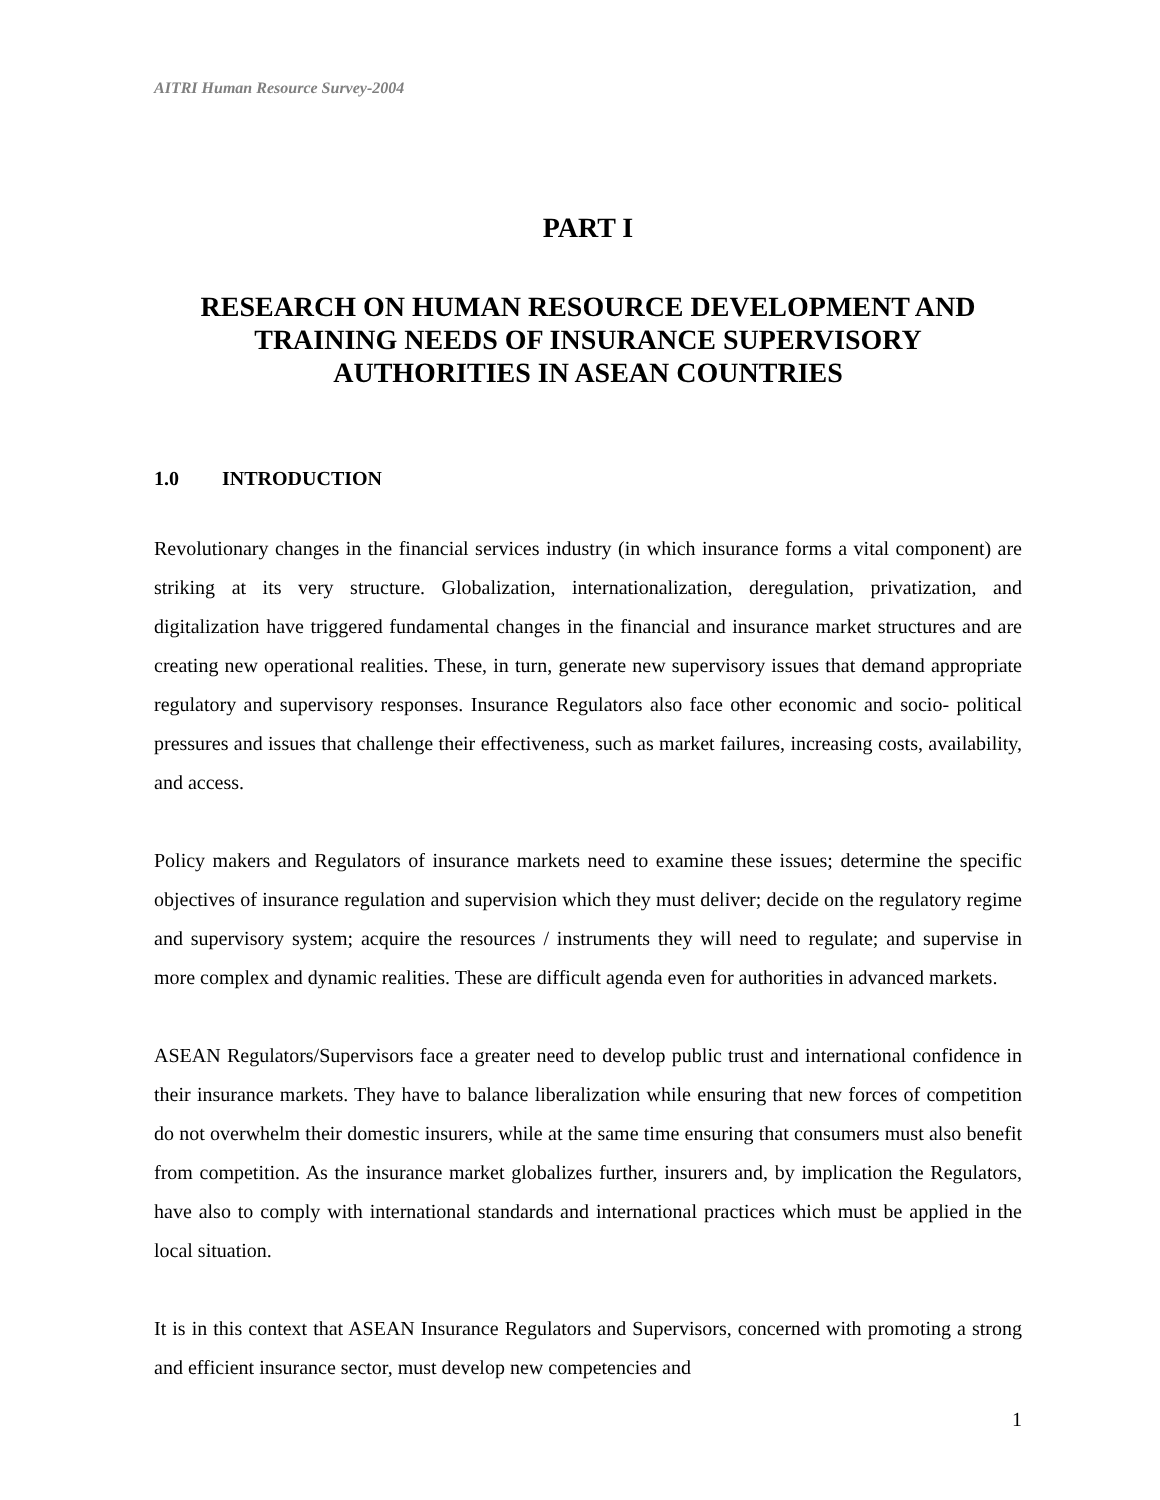AITRI Human Resource Survey-2004
PART I
RESEARCH ON HUMAN RESOURCE DEVELOPMENT AND TRAINING NEEDS OF INSURANCE SUPERVISORY AUTHORITIES IN ASEAN COUNTRIES
1.0 INTRODUCTION
Revolutionary changes in the financial services industry (in which insurance forms a vital component) are striking at its very structure. Globalization, internationalization, deregulation, privatization, and digitalization have triggered fundamental changes in the financial and insurance market structures and are creating new operational realities. These, in turn, generate new supervisory issues that demand appropriate regulatory and supervisory responses. Insurance Regulators also face other economic and socio- political pressures and issues that challenge their effectiveness, such as market failures, increasing costs, availability, and access.
Policy makers and Regulators of insurance markets need to examine these issues; determine the specific objectives of insurance regulation and supervision which they must deliver; decide on the regulatory regime and supervisory system; acquire the resources / instruments they will need to regulate; and supervise in more complex and dynamic realities. These are difficult agenda even for authorities in advanced markets.
ASEAN Regulators/Supervisors face a greater need to develop public trust and international confidence in their insurance markets. They have to balance liberalization while ensuring that new forces of competition do not overwhelm their domestic insurers, while at the same time ensuring that consumers must also benefit from competition. As the insurance market globalizes further, insurers and, by implication the Regulators, have also to comply with international standards and international practices which must be applied in the local situation.
It is in this context that ASEAN Insurance Regulators and Supervisors, concerned with promoting a strong and efficient insurance sector, must develop new competencies and
1